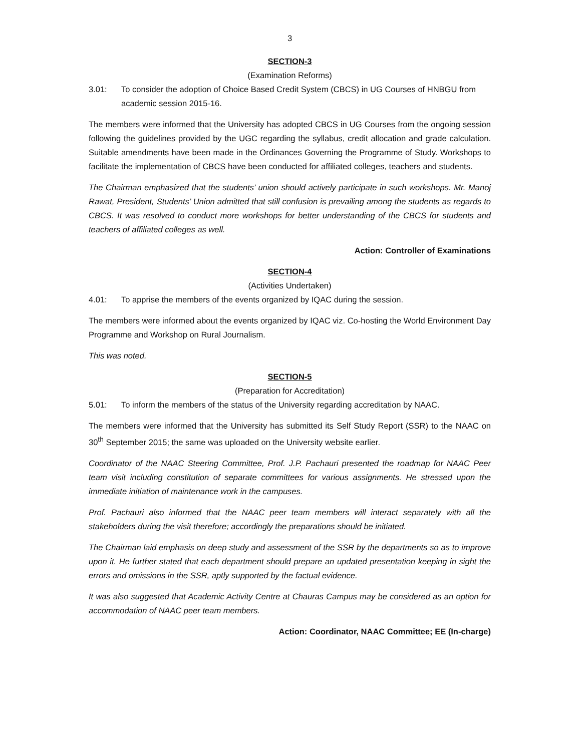3
SECTION-3
(Examination Reforms)
3.01: To consider the adoption of Choice Based Credit System (CBCS) in UG Courses of HNBGU from academic session 2015-16.
The members were informed that the University has adopted CBCS in UG Courses from the ongoing session following the guidelines provided by the UGC regarding the syllabus, credit allocation and grade calculation. Suitable amendments have been made in the Ordinances Governing the Programme of Study. Workshops to facilitate the implementation of CBCS have been conducted for affiliated colleges, teachers and students.
The Chairman emphasized that the students’ union should actively participate in such workshops. Mr. Manoj Rawat, President, Students’ Union admitted that still confusion is prevailing among the students as regards to CBCS. It was resolved to conduct more workshops for better understanding of the CBCS for students and teachers of affiliated colleges as well.
Action: Controller of Examinations
SECTION-4
(Activities Undertaken)
4.01: To apprise the members of the events organized by IQAC during the session.
The members were informed about the events organized by IQAC viz. Co-hosting the World Environment Day Programme and Workshop on Rural Journalism.
This was noted.
SECTION-5
(Preparation for Accreditation)
5.01: To inform the members of the status of the University regarding accreditation by NAAC.
The members were informed that the University has submitted its Self Study Report (SSR) to the NAAC on 30<sup>th</sup> September 2015; the same was uploaded on the University website earlier.
Coordinator of the NAAC Steering Committee, Prof. J.P. Pachauri presented the roadmap for NAAC Peer team visit including constitution of separate committees for various assignments. He stressed upon the immediate initiation of maintenance work in the campuses.
Prof. Pachauri also informed that the NAAC peer team members will interact separately with all the stakeholders during the visit therefore; accordingly the preparations should be initiated.
The Chairman laid emphasis on deep study and assessment of the SSR by the departments so as to improve upon it. He further stated that each department should prepare an updated presentation keeping in sight the errors and omissions in the SSR, aptly supported by the factual evidence.
It was also suggested that Academic Activity Centre at Chauras Campus may be considered as an option for accommodation of NAAC peer team members.
Action: Coordinator, NAAC Committee; EE (In-charge)